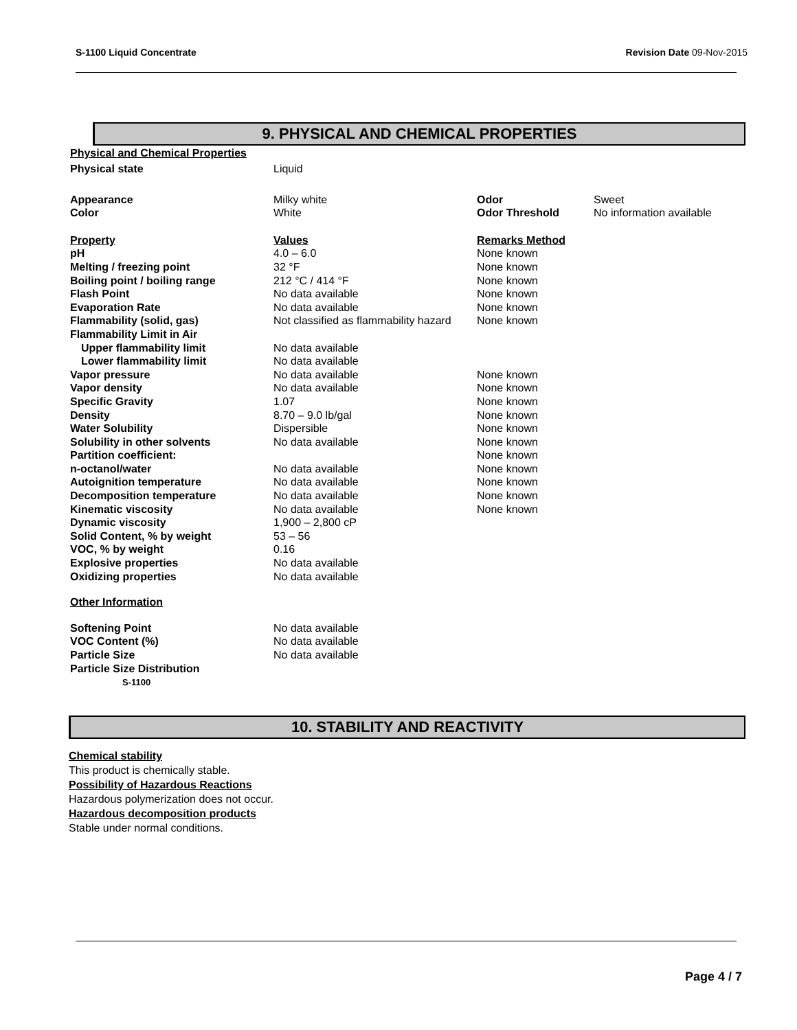S-1100 Liquid Concentrate Revision Date 09-Nov-2015
9. PHYSICAL AND CHEMICAL PROPERTIES
Physical and Chemical Properties
| Physical state | Liquid | | |
| Appearance Color | Milky white White | Odor Odor Threshold | Sweet No information available |
| Property | Values | Remarks Method | |
| pH | 4.0 – 6.0 | None known | |
| Melting / freezing point | 32 °F | None known | |
| Boiling point / boiling range | 212 °C / 414 °F | None known | |
| Flash Point | No data available | None known | |
| Evaporation Rate | No data available | None known | |
| Flammability (solid, gas) | Not classified as flammability hazard | None known | |
| Flammability Limit in Air | | | |
| Upper flammability limit | No data available | | |
| Lower flammability limit | No data available | | |
| Vapor pressure | No data available | None known | |
| Vapor density | No data available | None known | |
| Specific Gravity | 1.07 | None known | |
| Density | 8.70 – 9.0 lb/gal | None known | |
| Water Solubility | Dispersible | None known | |
| Solubility in other solvents | No data available | None known | |
| Partition coefficient: | | None known | |
| n-octanol/water | No data available | None known | |
| Autoignition temperature | No data available | None known | |
| Decomposition temperature | No data available | None known | |
| Kinematic viscosity | No data available | None known | |
| Dynamic viscosity | 1,900 – 2,800 cP | | |
| Solid Content, % by weight | 53 – 56 | | |
| VOC, % by weight | 0.16 | | |
| Explosive properties | No data available | | |
| Oxidizing properties | No data available | | |
| Other Information | | | |
| Softening Point | No data available | | |
| VOC Content (%) | No data available | | |
| Particle Size | No data available | | |
| Particle Size Distribution S-1100 | | | |
10. STABILITY AND REACTIVITY
Chemical stability
This product is chemically stable.
Possibility of Hazardous Reactions
Hazardous polymerization does not occur.
Hazardous decomposition products
Stable under normal conditions.
Page 4 / 7